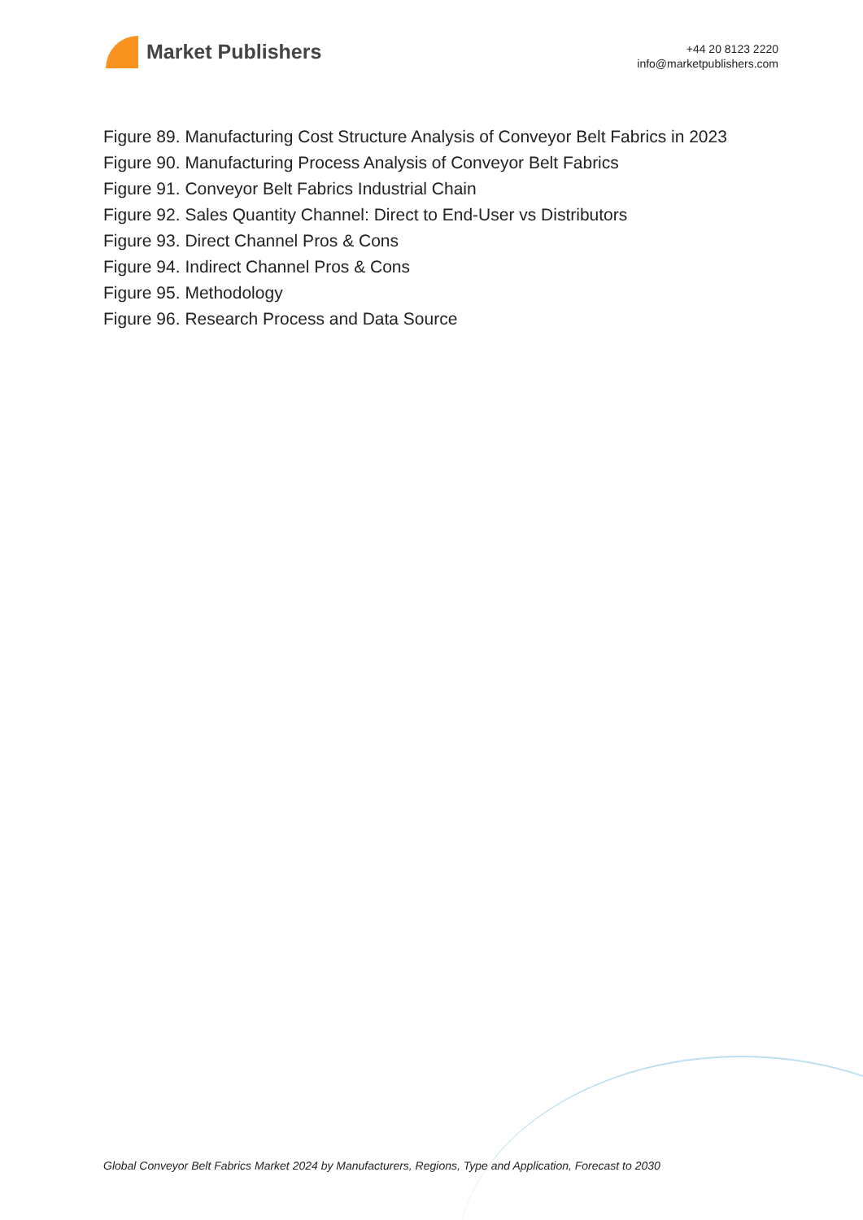Market Publishers
+44 20 8123 2220
info@marketpublishers.com
Figure 89. Manufacturing Cost Structure Analysis of Conveyor Belt Fabrics in 2023
Figure 90. Manufacturing Process Analysis of Conveyor Belt Fabrics
Figure 91. Conveyor Belt Fabrics Industrial Chain
Figure 92. Sales Quantity Channel: Direct to End-User vs Distributors
Figure 93. Direct Channel Pros & Cons
Figure 94. Indirect Channel Pros & Cons
Figure 95. Methodology
Figure 96. Research Process and Data Source
Global Conveyor Belt Fabrics Market 2024 by Manufacturers, Regions, Type and Application, Forecast to 2030